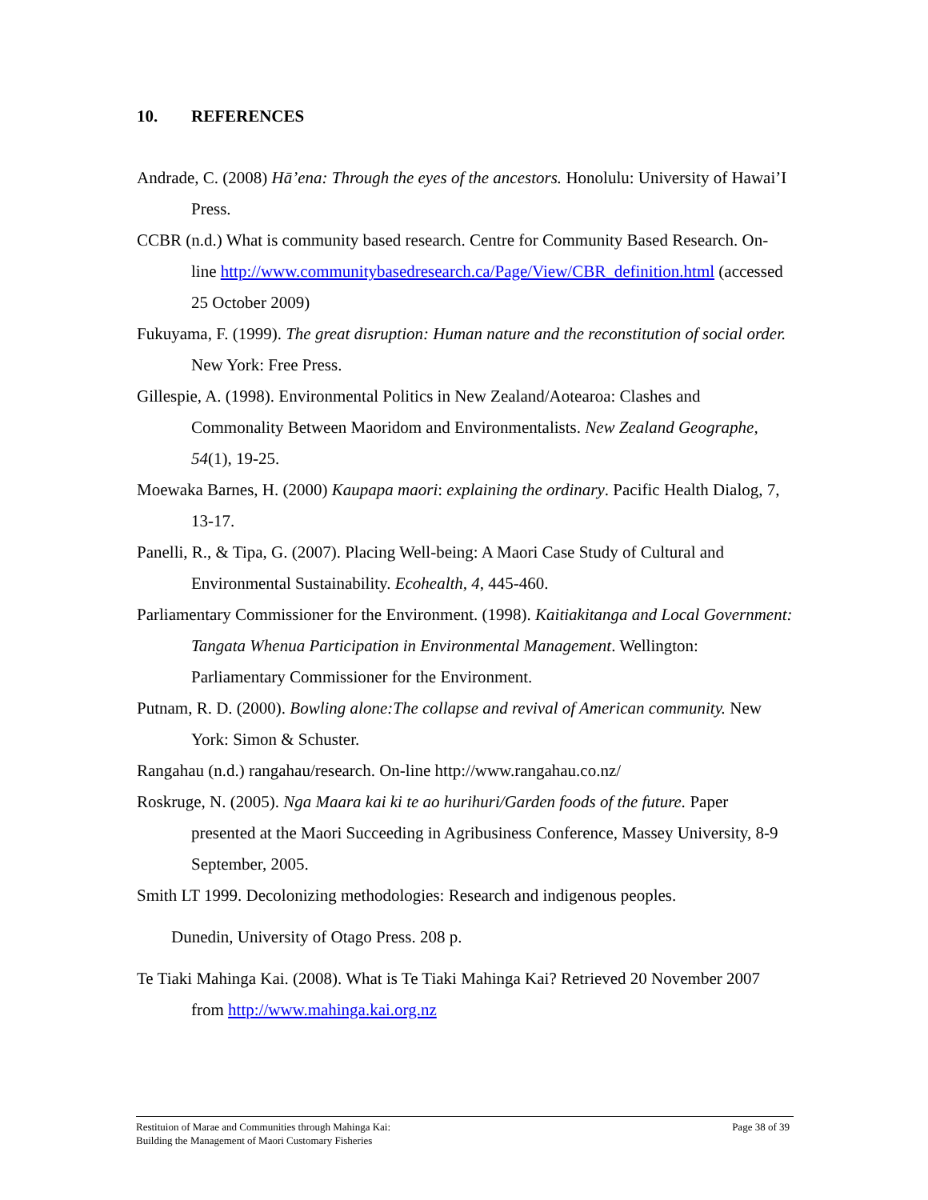10. REFERENCES
Andrade, C. (2008) Hā’ena: Through the eyes of the ancestors. Honolulu: University of Hawai’I Press.
CCBR (n.d.) What is community based research. Centre for Community Based Research. On-line http://www.communitybasedresearch.ca/Page/View/CBR_definition.html (accessed 25 October 2009)
Fukuyama, F. (1999). The great disruption: Human nature and the reconstitution of social order. New York: Free Press.
Gillespie, A. (1998). Environmental Politics in New Zealand/Aotearoa: Clashes and Commonality Between Maoridom and Environmentalists. New Zealand Geographe, 54(1), 19-25.
Moewaka Barnes, H. (2000) Kaupapa maori: explaining the ordinary. Pacific Health Dialog, 7, 13-17.
Panelli, R., & Tipa, G. (2007). Placing Well-being: A Maori Case Study of Cultural and Environmental Sustainability. Ecohealth, 4, 445-460.
Parliamentary Commissioner for the Environment. (1998). Kaitiakitanga and Local Government: Tangata Whenua Participation in Environmental Management. Wellington: Parliamentary Commissioner for the Environment.
Putnam, R. D. (2000). Bowling alone:The collapse and revival of American community. New York: Simon & Schuster.
Rangahau (n.d.) rangahau/research. On-line http://www.rangahau.co.nz/
Roskruge, N. (2005). Nga Maara kai ki te ao hurihuri/Garden foods of the future. Paper presented at the Maori Succeeding in Agribusiness Conference, Massey University, 8-9 September, 2005.
Smith LT 1999. Decolonizing methodologies: Research and indigenous peoples.
Dunedin, University of Otago Press. 208 p.
Te Tiaki Mahinga Kai. (2008). What is Te Tiaki Mahinga Kai? Retrieved 20 November 2007 from http://www.mahinga.kai.org.nz
Restituion of Marae and Communities through Mahinga Kai:
Building the Management of Maori Customary Fisheries
Page 38 of 39